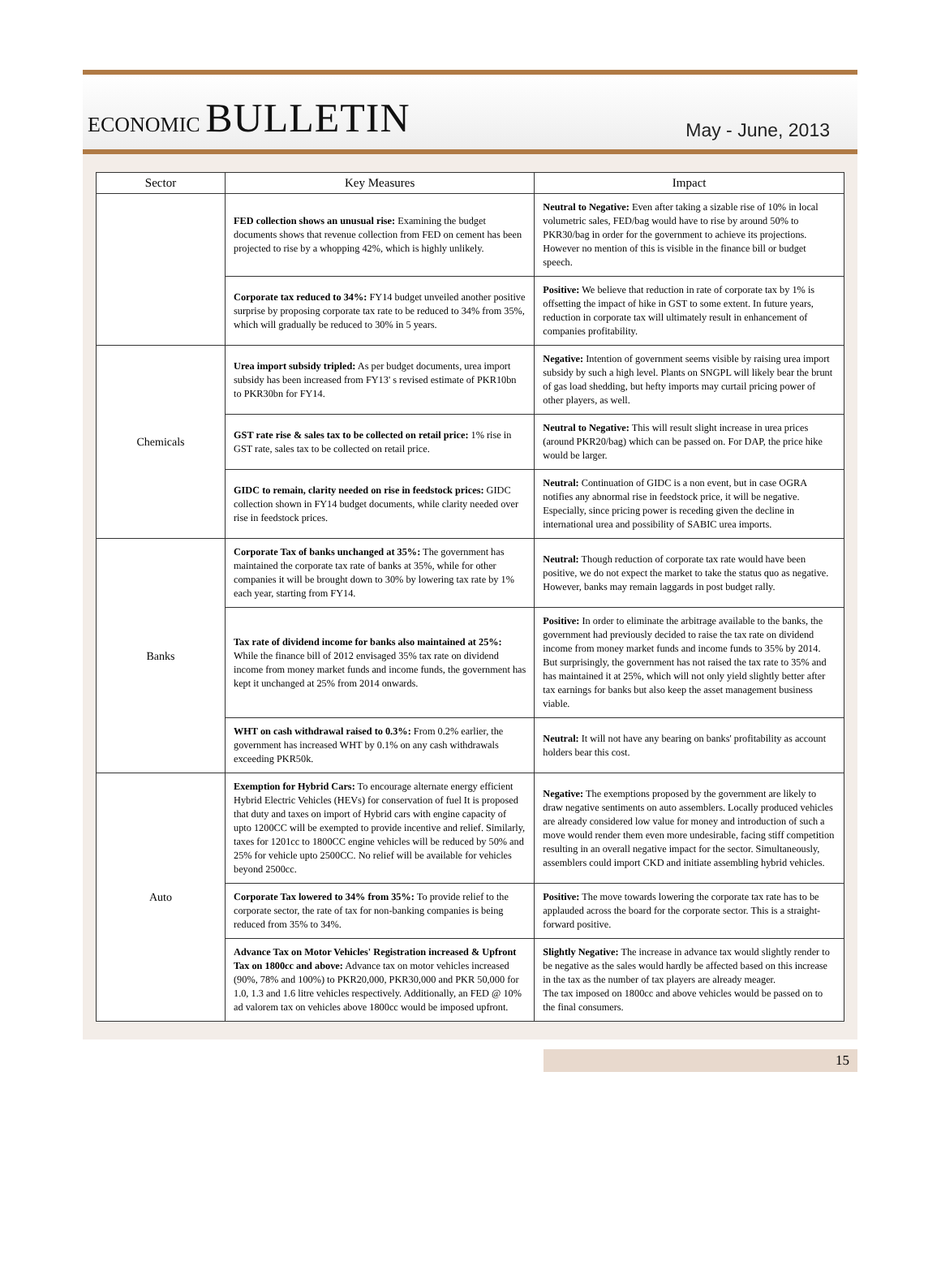ECONOMIC BULLETIN
May - June, 2013
| Sector | Key Measures | Impact |
| --- | --- | --- |
| | FED collection shows an unusual rise: Examining the budget documents shows that revenue collection from FED on cement has been projected to rise by a whopping 42%, which is highly unlikely. | Neutral to Negative: Even after taking a sizable rise of 10% in local volumetric sales, FED/bag would have to rise by around 50% to PKR30/bag in order for the government to achieve its projections. However no mention of this is visible in the finance bill or budget speech. |
| | Corporate tax reduced to 34%: FY14 budget unveiled another positive surprise by proposing corporate tax rate to be reduced to 34% from 35%, which will gradually be reduced to 30% in 5 years. | Positive: We believe that reduction in rate of corporate tax by 1% is offsetting the impact of hike in GST to some extent. In future years, reduction in corporate tax will ultimately result in enhancement of companies profitability. |
| Chemicals | Urea import subsidy tripled: As per budget documents, urea import subsidy has been increased from FY13' s revised estimate of PKR10bn to PKR30bn for FY14. | Negative: Intention of government seems visible by raising urea import subsidy by such a high level. Plants on SNGPL will likely bear the brunt of gas load shedding, but hefty imports may curtail pricing power of other players, as well. |
| | GST rate rise & sales tax to be collected on retail price: 1% rise in GST rate, sales tax to be collected on retail price. | Neutral to Negative: This will result slight increase in urea prices (around PKR20/bag) which can be passed on. For DAP, the price hike would be larger. |
| | GIDC to remain, clarity needed on rise in feedstock prices: GIDC collection shown in FY14 budget documents, while clarity needed over rise in feedstock prices. | Neutral: Continuation of GIDC is a non event, but in case OGRA notifies any abnormal rise in feedstock price, it will be negative. Especially, since pricing power is receding given the decline in international urea and possibility of SABIC urea imports. |
| Banks | Corporate Tax of banks unchanged at 35%: The government has maintained the corporate tax rate of banks at 35%, while for other companies it will be brought down to 30% by lowering tax rate by 1% each year, starting from FY14. | Neutral: Though reduction of corporate tax rate would have been positive, we do not expect the market to take the status quo as negative. However, banks may remain laggards in post budget rally. |
| | Tax rate of dividend income for banks also maintained at 25%: While the finance bill of 2012 envisaged 35% tax rate on dividend income from money market funds and income funds, the government has kept it unchanged at 25% from 2014 onwards. | Positive: In order to eliminate the arbitrage available to the banks, the government had previously decided to raise the tax rate on dividend income from money market funds and income funds to 35% by 2014. But surprisingly, the government has not raised the tax rate to 35% and has maintained it at 25%, which will not only yield slightly better after tax earnings for banks but also keep the asset management business viable. |
| | WHT on cash withdrawal raised to 0.3%: From 0.2% earlier, the government has increased WHT by 0.1% on any cash withdrawals exceeding PKR50k. | Neutral: It will not have any bearing on banks' profitability as account holders bear this cost. |
| Auto | Exemption for Hybrid Cars: To encourage alternate energy efficient Hybrid Electric Vehicles (HEVs) for conservation of fuel It is proposed that duty and taxes on import of Hybrid cars with engine capacity of upto 1200CC will be exempted to provide incentive and relief. Similarly, taxes for 1201cc to 1800CC engine vehicles will be reduced by 50% and 25% for vehicle upto 2500CC. No relief will be available for vehicles beyond 2500cc. | Negative: The exemptions proposed by the government are likely to draw negative sentiments on auto assemblers. Locally produced vehicles are already considered low value for money and introduction of such a move would render them even more undesirable, facing stiff competition resulting in an overall negative impact for the sector. Simultaneously, assemblers could import CKD and initiate assembling hybrid vehicles. |
| | Corporate Tax lowered to 34% from 35%: To provide relief to the corporate sector, the rate of tax for non-banking companies is being reduced from 35% to 34%. | Positive: The move towards lowering the corporate tax rate has to be applauded across the board for the corporate sector. This is a straight-forward positive. |
| | Advance Tax on Motor Vehicles' Registration increased & Upfront Tax on 1800cc and above: Advance tax on motor vehicles increased (90%, 78% and 100%) to PKR20,000, PKR30,000 and PKR 50,000 for 1.0, 1.3 and 1.6 litre vehicles respectively. Additionally, an FED @ 10% ad valorem tax on vehicles above 1800cc would be imposed upfront. | Slightly Negative: The increase in advance tax would slightly render to be negative as the sales would hardly be affected based on this increase in the tax as the number of tax players are already meager. The tax imposed on 1800cc and above vehicles would be passed on to the final consumers. |
15